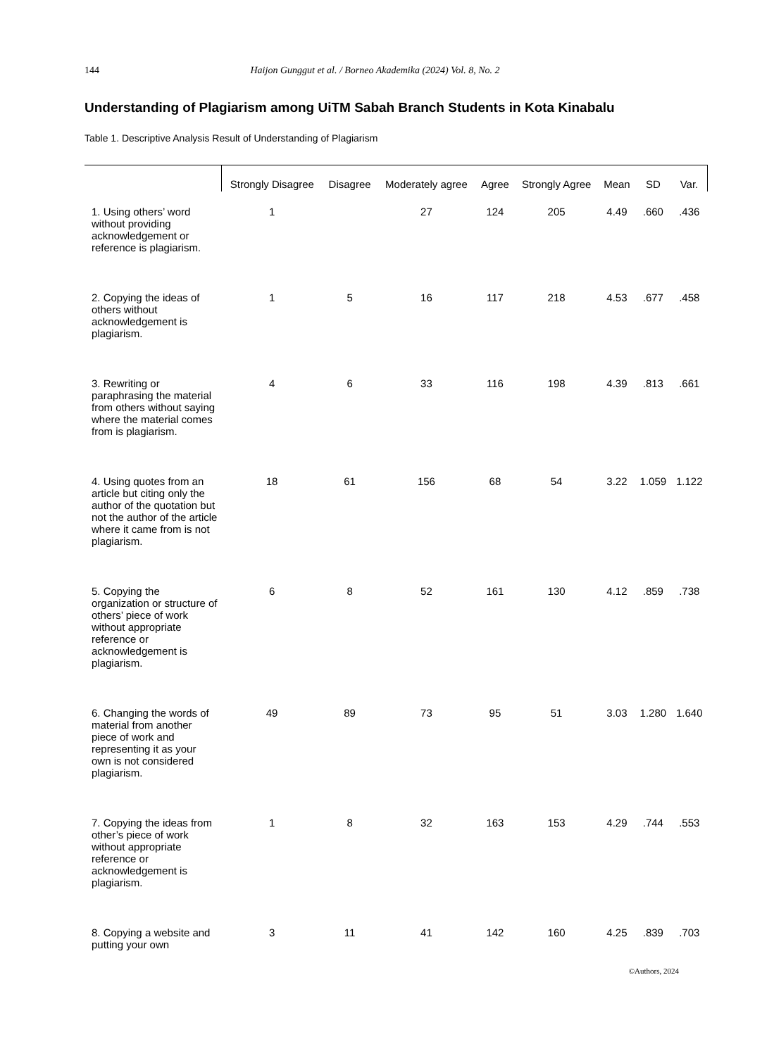144 Haijon Gunggut et al. / Borneo Akademika (2024) Vol. 8, No. 2
Understanding of Plagiarism among UiTM Sabah Branch Students in Kota Kinabalu
Table 1. Descriptive Analysis Result of Understanding of Plagiarism
| | Strongly Disagree | Disagree | Moderately agree | Agree | Strongly Agree | Mean | SD | Var. |
| --- | --- | --- | --- | --- | --- | --- | --- | --- |
| 1. Using others’ word without providing acknowledgement or reference is plagiarism. | 1 | | 27 | 124 | 205 | 4.49 | .660 | .436 |
| 2. Copying the ideas of others without acknowledgement is plagiarism. | 1 | 5 | 16 | 117 | 218 | 4.53 | .677 | .458 |
| 3. Rewriting or paraphrasing the material from others without saying where the material comes from is plagiarism. | 4 | 6 | 33 | 116 | 198 | 4.39 | .813 | .661 |
| 4. Using quotes from an article but citing only the author of the quotation but not the author of the article where it came from is not plagiarism. | 18 | 61 | 156 | 68 | 54 | 3.22 | 1.059 | 1.122 |
| 5. Copying the organization or structure of others’ piece of work without appropriate reference or acknowledgement is plagiarism. | 6 | 8 | 52 | 161 | 130 | 4.12 | .859 | .738 |
| 6. Changing the words of material from another piece of work and representing it as your own is not considered plagiarism. | 49 | 89 | 73 | 95 | 51 | 3.03 | 1.280 | 1.640 |
| 7. Copying the ideas from other’s piece of work without appropriate reference or acknowledgement is plagiarism. | 1 | 8 | 32 | 163 | 153 | 4.29 | .744 | .553 |
| 8. Copying a website and putting your own | 3 | 11 | 41 | 142 | 160 | 4.25 | .839 | .703 |
©Authors, 2024